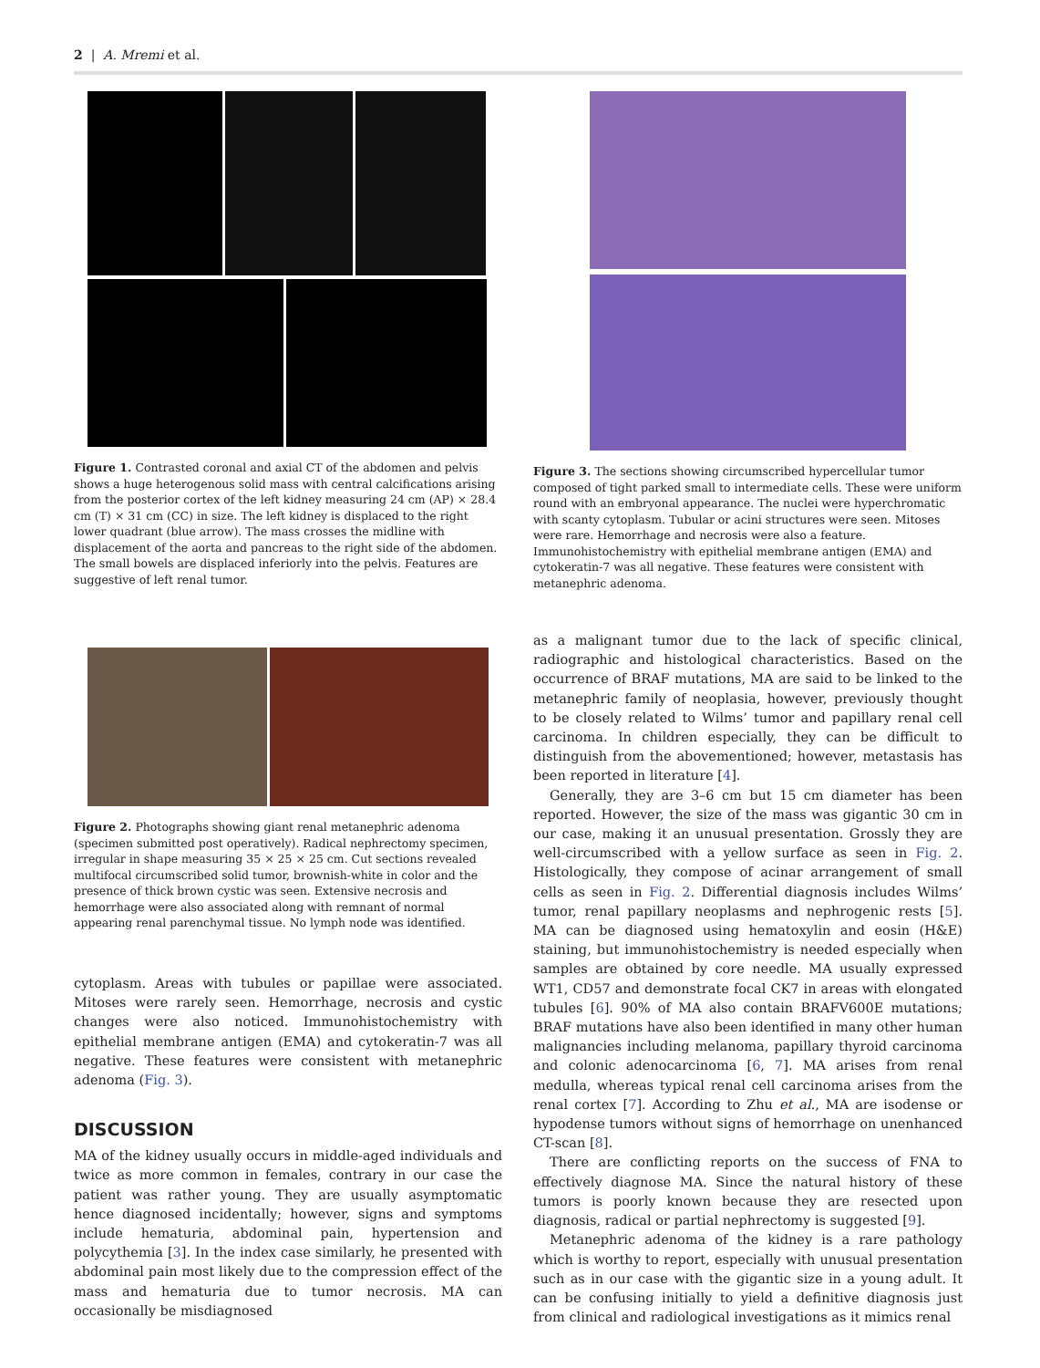2 | A. Mremi et al.
Figure 1. Contrasted coronal and axial CT of the abdomen and pelvis shows a huge heterogenous solid mass with central calcifications arising from the posterior cortex of the left kidney measuring 24 cm (AP) × 28.4 cm (T) × 31 cm (CC) in size. The left kidney is displaced to the right lower quadrant (blue arrow). The mass crosses the midline with displacement of the aorta and pancreas to the right side of the abdomen. The small bowels are displaced inferiorly into the pelvis. Features are suggestive of left renal tumor.
Figure 3. The sections showing circumscribed hypercellular tumor composed of tight parked small to intermediate cells. These were uniform round with an embryonal appearance. The nuclei were hyperchromatic with scanty cytoplasm. Tubular or acini structures were seen. Mitoses were rare. Hemorrhage and necrosis were also a feature. Immunohistochemistry with epithelial membrane antigen (EMA) and cytokeratin-7 was all negative. These features were consistent with metanephric adenoma.
Figure 2. Photographs showing giant renal metanephric adenoma (specimen submitted post operatively). Radical nephrectomy specimen, irregular in shape measuring 35 × 25 × 25 cm. Cut sections revealed multifocal circumscribed solid tumor, brownish-white in color and the presence of thick brown cystic was seen. Extensive necrosis and hemorrhage were also associated along with remnant of normal appearing renal parenchymal tissue. No lymph node was identified.
cytoplasm. Areas with tubules or papillae were associated. Mitoses were rarely seen. Hemorrhage, necrosis and cystic changes were also noticed. Immunohistochemistry with epithelial membrane antigen (EMA) and cytokeratin-7 was all negative. These features were consistent with metanephric adenoma (Fig. 3).
DISCUSSION
MA of the kidney usually occurs in middle-aged individuals and twice as more common in females, contrary in our case the patient was rather young. They are usually asymptomatic hence diagnosed incidentally; however, signs and symptoms include hematuria, abdominal pain, hypertension and polycythemia [3]. In the index case similarly, he presented with abdominal pain most likely due to the compression effect of the mass and hematuria due to tumor necrosis. MA can occasionally be misdiagnosed
as a malignant tumor due to the lack of specific clinical, radiographic and histological characteristics. Based on the occurrence of BRAF mutations, MA are said to be linked to the metanephric family of neoplasia, however, previously thought to be closely related to Wilms’ tumor and papillary renal cell carcinoma. In children especially, they can be difficult to distinguish from the abovementioned; however, metastasis has been reported in literature [4].
Generally, they are 3–6 cm but 15 cm diameter has been reported. However, the size of the mass was gigantic 30 cm in our case, making it an unusual presentation. Grossly they are well-circumscribed with a yellow surface as seen in Fig. 2. Histologically, they compose of acinar arrangement of small cells as seen in Fig. 2. Differential diagnosis includes Wilms’ tumor, renal papillary neoplasms and nephrogenic rests [5]. MA can be diagnosed using hematoxylin and eosin (H&E) staining, but immunohistochemistry is needed especially when samples are obtained by core needle. MA usually expressed WT1, CD57 and demonstrate focal CK7 in areas with elongated tubules [6]. 90% of MA also contain BRAFV600E mutations; BRAF mutations have also been identified in many other human malignancies including melanoma, papillary thyroid carcinoma and colonic adenocarcinoma [6, 7]. MA arises from renal medulla, whereas typical renal cell carcinoma arises from the renal cortex [7]. According to Zhu et al., MA are isodense or hypodense tumors without signs of hemorrhage on unenhanced CT-scan [8].
There are conflicting reports on the success of FNA to effectively diagnose MA. Since the natural history of these tumors is poorly known because they are resected upon diagnosis, radical or partial nephrectomy is suggested [9].
Metanephric adenoma of the kidney is a rare pathology which is worthy to report, especially with unusual presentation such as in our case with the gigantic size in a young adult. It can be confusing initially to yield a definitive diagnosis just from clinical and radiological investigations as it mimics renal